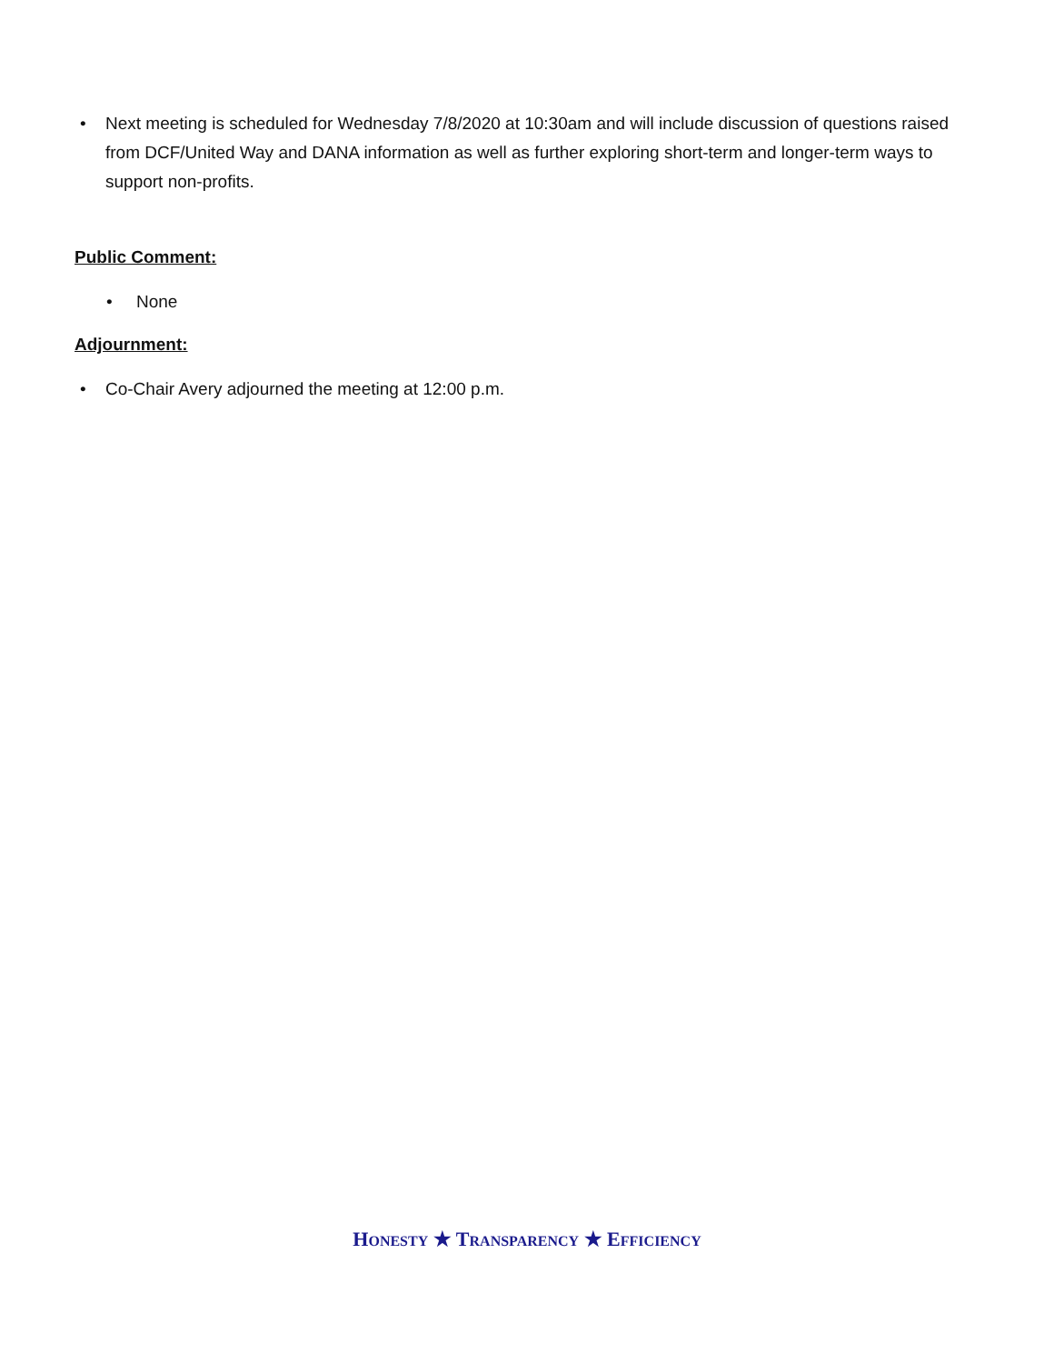• Next meeting is scheduled for Wednesday 7/8/2020 at 10:30am and will include discussion of questions raised from DCF/United Way and DANA information as well as further exploring short-term and longer-term ways to support non-profits.
Public Comment:
• None
Adjournment:
• Co-Chair Avery adjourned the meeting at 12:00 p.m.
HONESTY ★ TRANSPARENCY ★ EFFICIENCY